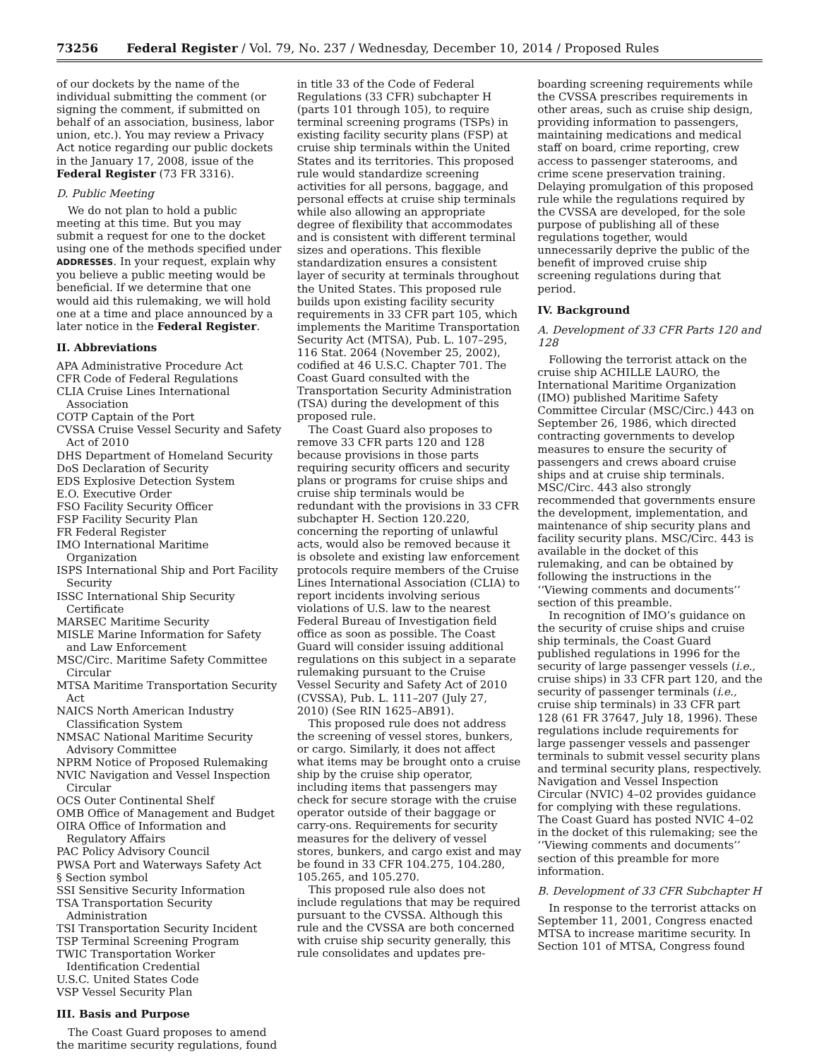73256 Federal Register / Vol. 79, No. 237 / Wednesday, December 10, 2014 / Proposed Rules
of our dockets by the name of the individual submitting the comment (or signing the comment, if submitted on behalf of an association, business, labor union, etc.). You may review a Privacy Act notice regarding our public dockets in the January 17, 2008, issue of the Federal Register (73 FR 3316).
D. Public Meeting
We do not plan to hold a public meeting at this time. But you may submit a request for one to the docket using one of the methods specified under ADDRESSES. In your request, explain why you believe a public meeting would be beneficial. If we determine that one would aid this rulemaking, we will hold one at a time and place announced by a later notice in the Federal Register.
II. Abbreviations
APA Administrative Procedure Act
CFR Code of Federal Regulations
CLIA Cruise Lines International Association
COTP Captain of the Port
CVSSA Cruise Vessel Security and Safety Act of 2010
DHS Department of Homeland Security
DoS Declaration of Security
EDS Explosive Detection System
E.O. Executive Order
FSO Facility Security Officer
FSP Facility Security Plan
FR Federal Register
IMO International Maritime Organization
ISPS International Ship and Port Facility Security
ISSC International Ship Security Certificate
MARSEC Maritime Security
MISLE Marine Information for Safety and Law Enforcement
MSC/Circ. Maritime Safety Committee Circular
MTSA Maritime Transportation Security Act
NAICS North American Industry Classification System
NMSAC National Maritime Security Advisory Committee
NPRM Notice of Proposed Rulemaking
NVIC Navigation and Vessel Inspection Circular
OCS Outer Continental Shelf
OMB Office of Management and Budget
OIRA Office of Information and Regulatory Affairs
PAC Policy Advisory Council
PWSA Port and Waterways Safety Act
§ Section symbol
SSI Sensitive Security Information
TSA Transportation Security Administration
TSI Transportation Security Incident
TSP Terminal Screening Program
TWIC Transportation Worker Identification Credential
U.S.C. United States Code
VSP Vessel Security Plan
III. Basis and Purpose
The Coast Guard proposes to amend the maritime security regulations, found
in title 33 of the Code of Federal Regulations (33 CFR) subchapter H (parts 101 through 105), to require terminal screening programs (TSPs) in existing facility security plans (FSP) at cruise ship terminals within the United States and its territories. This proposed rule would standardize screening activities for all persons, baggage, and personal effects at cruise ship terminals while also allowing an appropriate degree of flexibility that accommodates and is consistent with different terminal sizes and operations. This flexible standardization ensures a consistent layer of security at terminals throughout the United States. This proposed rule builds upon existing facility security requirements in 33 CFR part 105, which implements the Maritime Transportation Security Act (MTSA), Pub. L. 107–295, 116 Stat. 2064 (November 25, 2002), codified at 46 U.S.C. Chapter 701. The Coast Guard consulted with the Transportation Security Administration (TSA) during the development of this proposed rule.
The Coast Guard also proposes to remove 33 CFR parts 120 and 128 because provisions in those parts requiring security officers and security plans or programs for cruise ships and cruise ship terminals would be redundant with the provisions in 33 CFR subchapter H. Section 120.220, concerning the reporting of unlawful acts, would also be removed because it is obsolete and existing law enforcement protocols require members of the Cruise Lines International Association (CLIA) to report incidents involving serious violations of U.S. law to the nearest Federal Bureau of Investigation field office as soon as possible. The Coast Guard will consider issuing additional regulations on this subject in a separate rulemaking pursuant to the Cruise Vessel Security and Safety Act of 2010 (CVSSA), Pub. L. 111–207 (July 27, 2010) (See RIN 1625–AB91).
This proposed rule does not address the screening of vessel stores, bunkers, or cargo. Similarly, it does not affect what items may be brought onto a cruise ship by the cruise ship operator, including items that passengers may check for secure storage with the cruise operator outside of their baggage or carry-ons. Requirements for security measures for the delivery of vessel stores, bunkers, and cargo exist and may be found in 33 CFR 104.275, 104.280, 105.265, and 105.270.
This proposed rule also does not include regulations that may be required pursuant to the CVSSA. Although this rule and the CVSSA are both concerned with cruise ship security generally, this rule consolidates and updates pre-
boarding screening requirements while the CVSSA prescribes requirements in other areas, such as cruise ship design, providing information to passengers, maintaining medications and medical staff on board, crime reporting, crew access to passenger staterooms, and crime scene preservation training. Delaying promulgation of this proposed rule while the regulations required by the CVSSA are developed, for the sole purpose of publishing all of these regulations together, would unnecessarily deprive the public of the benefit of improved cruise ship screening regulations during that period.
IV. Background
A. Development of 33 CFR Parts 120 and 128
Following the terrorist attack on the cruise ship ACHILLE LAURO, the International Maritime Organization (IMO) published Maritime Safety Committee Circular (MSC/Circ.) 443 on September 26, 1986, which directed contracting governments to develop measures to ensure the security of passengers and crews aboard cruise ships and at cruise ship terminals. MSC/Circ. 443 also strongly recommended that governments ensure the development, implementation, and maintenance of ship security plans and facility security plans. MSC/Circ. 443 is available in the docket of this rulemaking, and can be obtained by following the instructions in the ‘‘Viewing comments and documents’’ section of this preamble.
In recognition of IMO’s guidance on the security of cruise ships and cruise ship terminals, the Coast Guard published regulations in 1996 for the security of large passenger vessels (i.e., cruise ships) in 33 CFR part 120, and the security of passenger terminals (i.e., cruise ship terminals) in 33 CFR part 128 (61 FR 37647, July 18, 1996). These regulations include requirements for large passenger vessels and passenger terminals to submit vessel security plans and terminal security plans, respectively. Navigation and Vessel Inspection Circular (NVIC) 4–02 provides guidance for complying with these regulations. The Coast Guard has posted NVIC 4–02 in the docket of this rulemaking; see the ‘‘Viewing comments and documents’’ section of this preamble for more information.
B. Development of 33 CFR Subchapter H
In response to the terrorist attacks on September 11, 2001, Congress enacted MTSA to increase maritime security. In Section 101 of MTSA, Congress found